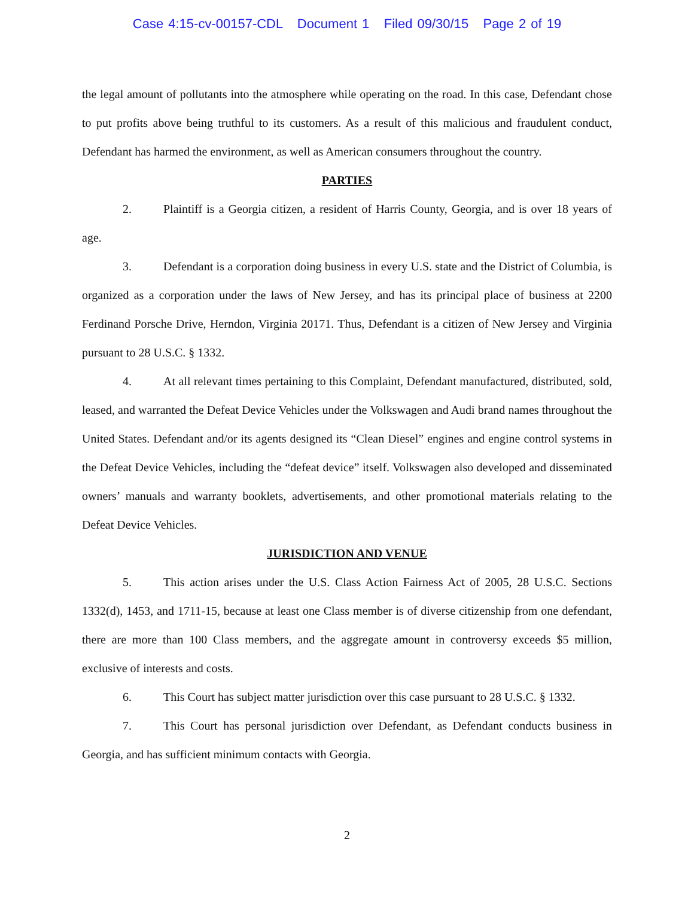Case 4:15-cv-00157-CDL Document 1 Filed 09/30/15 Page 2 of 19
the legal amount of pollutants into the atmosphere while operating on the road. In this case, Defendant chose to put profits above being truthful to its customers. As a result of this malicious and fraudulent conduct, Defendant has harmed the environment, as well as American consumers throughout the country.
PARTIES
2. Plaintiff is a Georgia citizen, a resident of Harris County, Georgia, and is over 18 years of age.
3. Defendant is a corporation doing business in every U.S. state and the District of Columbia, is organized as a corporation under the laws of New Jersey, and has its principal place of business at 2200 Ferdinand Porsche Drive, Herndon, Virginia 20171. Thus, Defendant is a citizen of New Jersey and Virginia pursuant to 28 U.S.C. § 1332.
4. At all relevant times pertaining to this Complaint, Defendant manufactured, distributed, sold, leased, and warranted the Defeat Device Vehicles under the Volkswagen and Audi brand names throughout the United States. Defendant and/or its agents designed its “Clean Diesel” engines and engine control systems in the Defeat Device Vehicles, including the “defeat device” itself. Volkswagen also developed and disseminated owners’ manuals and warranty booklets, advertisements, and other promotional materials relating to the Defeat Device Vehicles.
JURISDICTION AND VENUE
5. This action arises under the U.S. Class Action Fairness Act of 2005, 28 U.S.C. Sections 1332(d), 1453, and 1711-15, because at least one Class member is of diverse citizenship from one defendant, there are more than 100 Class members, and the aggregate amount in controversy exceeds $5 million, exclusive of interests and costs.
6. This Court has subject matter jurisdiction over this case pursuant to 28 U.S.C. § 1332.
7. This Court has personal jurisdiction over Defendant, as Defendant conducts business in Georgia, and has sufficient minimum contacts with Georgia.
2